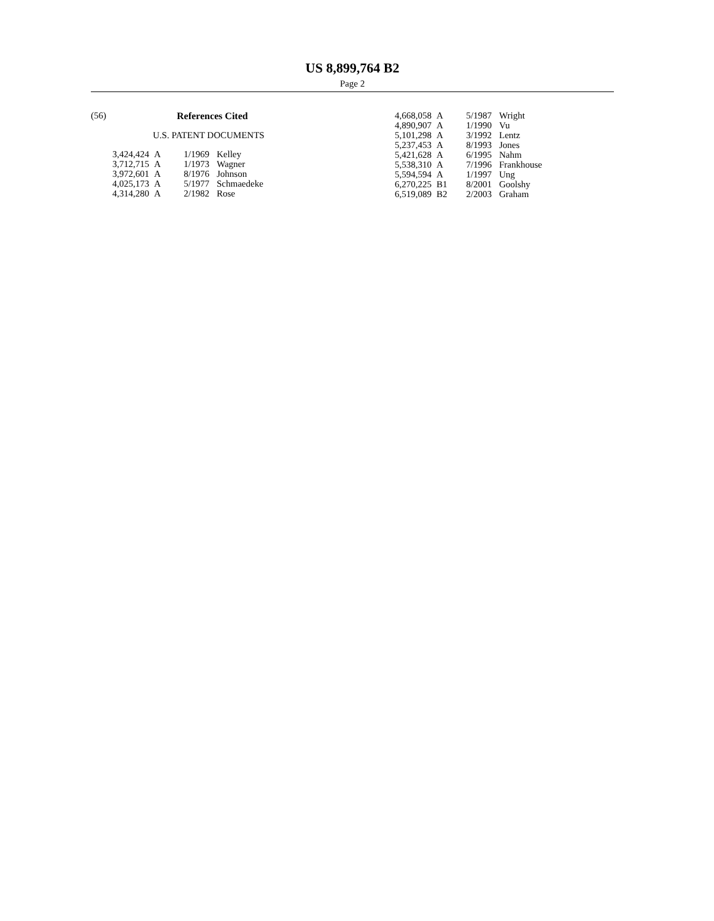US 8,899,764 B2
Page 2
(56) References Cited
U.S. PATENT DOCUMENTS
| 3,424,424 | A | 1/1969 | Kelley |
| 3,712,715 | A | 1/1973 | Wagner |
| 3,972,601 | A | 8/1976 | Johnson |
| 4,025,173 | A | 5/1977 | Schmaedeke |
| 4,314,280 | A | 2/1982 | Rose |
| 4,668,058 | A | 5/1987 | Wright |
| 4,890,907 | A | 1/1990 | Vu |
| 5,101,298 | A | 3/1992 | Lentz |
| 5,237,453 | A | 8/1993 | Jones |
| 5,421,628 | A | 6/1995 | Nahm |
| 5,538,310 | A | 7/1996 | Frankhouse |
| 5,594,594 | A | 1/1997 | Ung |
| 6,270,225 | B1 | 8/2001 | Goolshy |
| 6,519,089 | B2 | 2/2003 | Graham |